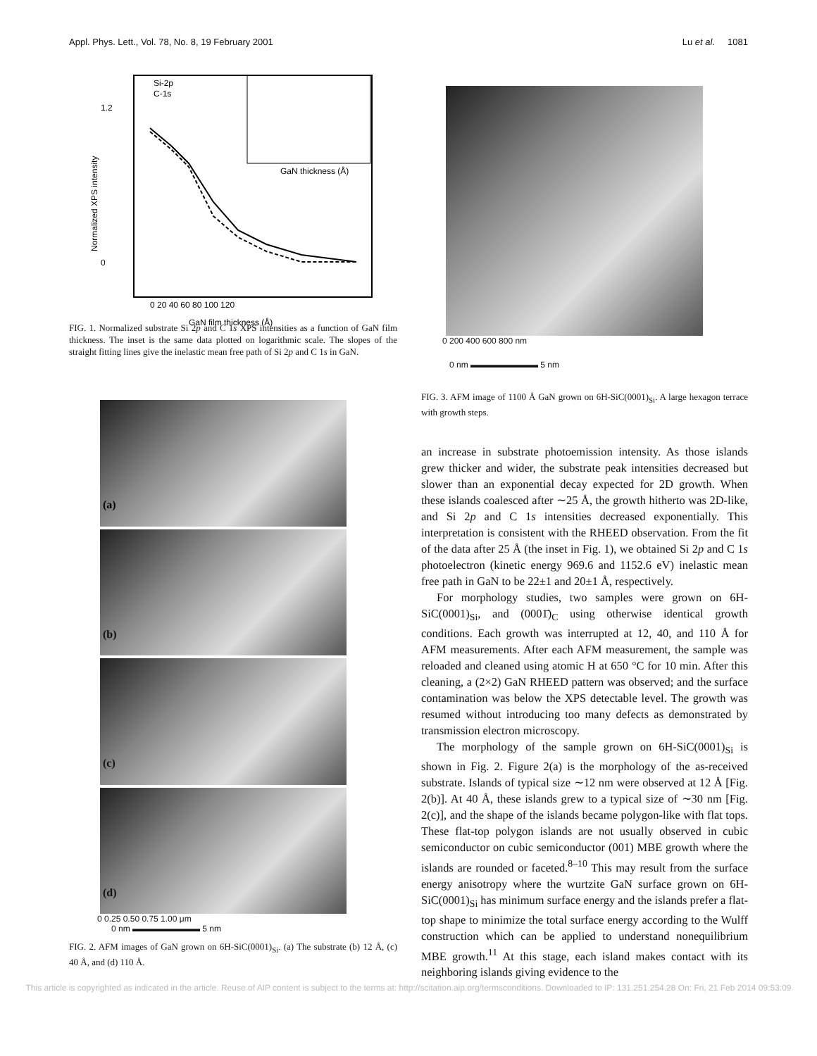Appl. Phys. Lett., Vol. 78, No. 8, 19 February 2001 Lu et al. 1081
Si-2p
C-1s
1.2
0
0 20 40 60 80 100 120
GaN film thickness (Å)
GaN thickness (Å)
Normalized XPS intensity
FIG. 1. Normalized substrate Si 2p and C 1s XPS intensities as a function of GaN film thickness. The inset is the same data plotted on logarithmic scale. The slopes of the straight fitting lines give the inelastic mean free path of Si 2p and C 1s in GaN.
(a)
(b)
(c)
(d)
0 0.25 0.50 0.75 1.00 μm
0 nm ▬▬▬▬▬▬▬▬ 5 nm
FIG. 2. AFM images of GaN grown on 6H-SiC(0001)<sub>Si</sub>. (a) The substrate (b) 12 Å, (c) 40 Å, and (d) 110 Å.
0 200 400 600 800 nm
0 nm ▬▬▬▬▬▬▬▬ 5 nm
FIG. 3. AFM image of 1100 Å GaN grown on 6H-SiC(0001)<sub>Si</sub>. A large hexagon terrace with growth steps.
an increase in substrate photoemission intensity. As those islands grew thicker and wider, the substrate peak intensities decreased but slower than an exponential decay expected for 2D growth. When these islands coalesced after ∼25 Å, the growth hitherto was 2D-like, and Si 2p and C 1s intensities decreased exponentially. This interpretation is consistent with the RHEED observation. From the fit of the data after 25 Å (the inset in Fig. 1), we obtained Si 2p and C 1s photoelectron (kinetic energy 969.6 and 1152.6 eV) inelastic mean free path in GaN to be 22±1 and 20±1 Å, respectively.
For morphology studies, two samples were grown on 6H-SiC(0001)<sub>Si</sub>, and (0001̄)<sub>C</sub> using otherwise identical growth conditions. Each growth was interrupted at 12, 40, and 110 Å for AFM measurements. After each AFM measurement, the sample was reloaded and cleaned using atomic H at 650 °C for 10 min. After this cleaning, a (2×2) GaN RHEED pattern was observed; and the surface contamination was below the XPS detectable level. The growth was resumed without introducing too many defects as demonstrated by transmission electron microscopy.
The morphology of the sample grown on 6H-SiC(0001)<sub>Si</sub> is shown in Fig. 2. Figure 2(a) is the morphology of the as-received substrate. Islands of typical size ∼12 nm were observed at 12 Å [Fig. 2(b)]. At 40 Å, these islands grew to a typical size of ∼30 nm [Fig. 2(c)], and the shape of the islands became polygon-like with flat tops. These flat-top polygon islands are not usually observed in cubic semiconductor on cubic semiconductor (001) MBE growth where the islands are rounded or faceted.<sup>8–10</sup> This may result from the surface energy anisotropy where the wurtzite GaN surface grown on 6H-SiC(0001)<sub>Si</sub> has minimum surface energy and the islands prefer a flat-top shape to minimize the total surface energy according to the Wulff construction which can be applied to understand nonequilibrium MBE growth.<sup>11</sup> At this stage, each island makes contact with its neighboring islands giving evidence to the
This article is copyrighted as indicated in the article. Reuse of AIP content is subject to the terms at: http://scitation.aip.org/termsconditions. Downloaded to IP: 131.251.254.28 On: Fri, 21 Feb 2014 09:53:09